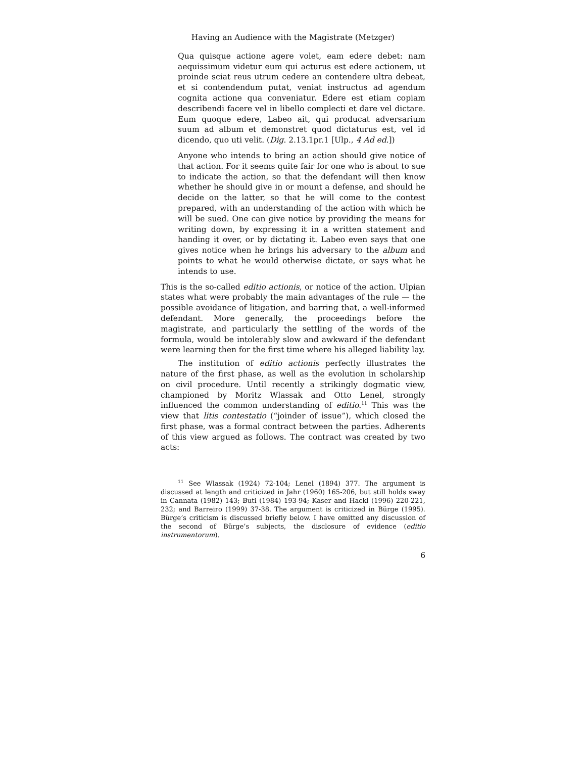Having an Audience with the Magistrate (Metzger)
Qua quisque actione agere volet, eam edere debet: nam aequissimum videtur eum qui acturus est edere actionem, ut proinde sciat reus utrum cedere an contendere ultra debeat, et si contendendum putat, veniat instructus ad agendum cognita actione qua conveniatur. Edere est etiam copiam describendi facere vel in libello complecti et dare vel dictare. Eum quoque edere, Labeo ait, qui producat adversarium suum ad album et demonstret quod dictaturus est, vel id dicendo, quo uti velit. (Dig. 2.13.1pr.1 [Ulp., 4 Ad ed.])
Anyone who intends to bring an action should give notice of that action. For it seems quite fair for one who is about to sue to indicate the action, so that the defendant will then know whether he should give in or mount a defense, and should he decide on the latter, so that he will come to the contest prepared, with an understanding of the action with which he will be sued. One can give notice by providing the means for writing down, by expressing it in a written statement and handing it over, or by dictating it. Labeo even says that one gives notice when he brings his adversary to the album and points to what he would otherwise dictate, or says what he intends to use.
This is the so-called editio actionis, or notice of the action. Ulpian states what were probably the main advantages of the rule — the possible avoidance of litigation, and barring that, a well-informed defendant. More generally, the proceedings before the magistrate, and particularly the settling of the words of the formula, would be intolerably slow and awkward if the defendant were learning then for the first time where his alleged liability lay.
The institution of editio actionis perfectly illustrates the nature of the first phase, as well as the evolution in scholarship on civil procedure. Until recently a strikingly dogmatic view, championed by Moritz Wlassak and Otto Lenel, strongly influenced the common understanding of editio.<sup>11</sup> This was the view that litis contestatio (“joinder of issue”), which closed the first phase, was a formal contract between the parties. Adherents of this view argued as follows. The contract was created by two acts:
<sup>11</sup> See Wlassak (1924) 72-104; Lenel (1894) 377. The argument is discussed at length and criticized in Jahr (1960) 165-206, but still holds sway in Cannata (1982) 143; Buti (1984) 193-94; Kaser and Hackl (1996) 220-221, 232; and Barreiro (1999) 37-38. The argument is criticized in Bürge (1995). Bürge’s criticism is discussed briefly below. I have omitted any discussion of the second of Bürge’s subjects, the disclosure of evidence (editio instrumentorum).
6